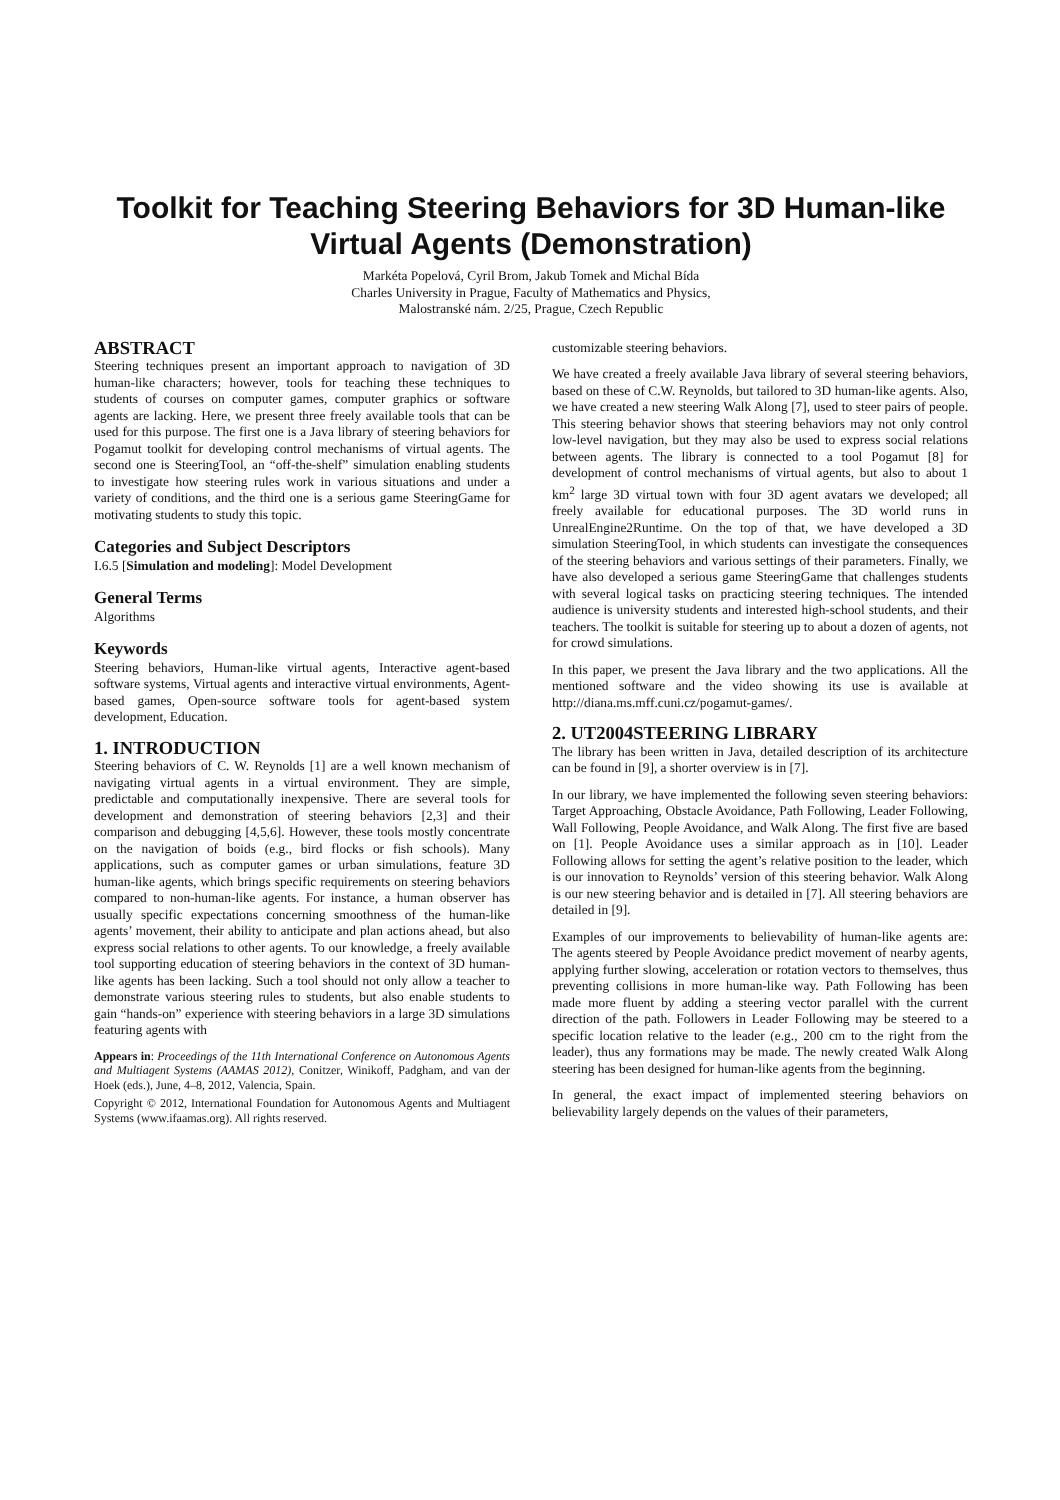Toolkit for Teaching Steering Behaviors for 3D Human-like Virtual Agents (Demonstration)
Markéta Popelová, Cyril Brom, Jakub Tomek and Michal Bída
Charles University in Prague, Faculty of Mathematics and Physics,
Malostranské nám. 2/25, Prague, Czech Republic
ABSTRACT
Steering techniques present an important approach to navigation of 3D human-like characters; however, tools for teaching these techniques to students of courses on computer games, computer graphics or software agents are lacking. Here, we present three freely available tools that can be used for this purpose. The first one is a Java library of steering behaviors for Pogamut toolkit for developing control mechanisms of virtual agents. The second one is SteeringTool, an “off-the-shelf” simulation enabling students to investigate how steering rules work in various situations and under a variety of conditions, and the third one is a serious game SteeringGame for motivating students to study this topic.
Categories and Subject Descriptors
I.6.5 [Simulation and modeling]: Model Development
General Terms
Algorithms
Keywords
Steering behaviors, Human-like virtual agents, Interactive agent-based software systems, Virtual agents and interactive virtual environments, Agent-based games, Open-source software tools for agent-based system development, Education.
1. INTRODUCTION
Steering behaviors of C. W. Reynolds [1] are a well known mechanism of navigating virtual agents in a virtual environment. They are simple, predictable and computationally inexpensive. There are several tools for development and demonstration of steering behaviors [2,3] and their comparison and debugging [4,5,6]. However, these tools mostly concentrate on the navigation of boids (e.g., bird flocks or fish schools). Many applications, such as computer games or urban simulations, feature 3D human-like agents, which brings specific requirements on steering behaviors compared to non-human-like agents. For instance, a human observer has usually specific expectations concerning smoothness of the human-like agents’ movement, their ability to anticipate and plan actions ahead, but also express social relations to other agents. To our knowledge, a freely available tool supporting education of steering behaviors in the context of 3D human-like agents has been lacking. Such a tool should not only allow a teacher to demonstrate various steering rules to students, but also enable students to gain “hands-on” experience with steering behaviors in a large 3D simulations featuring agents with
Appears in: Proceedings of the 11th International Conference on Autonomous Agents and Multiagent Systems (AAMAS 2012), Conitzer, Winikoff, Padgham, and van der Hoek (eds.), June, 4–8, 2012, Valencia, Spain.
Copyright © 2012, International Foundation for Autonomous Agents and Multiagent Systems (www.ifaamas.org). All rights reserved.
customizable steering behaviors.
We have created a freely available Java library of several steering behaviors, based on these of C.W. Reynolds, but tailored to 3D human-like agents. Also, we have created a new steering Walk Along [7], used to steer pairs of people. This steering behavior shows that steering behaviors may not only control low-level navigation, but they may also be used to express social relations between agents. The library is connected to a tool Pogamut [8] for development of control mechanisms of virtual agents, but also to about 1 km<sup>2</sup> large 3D virtual town with four 3D agent avatars we developed; all freely available for educational purposes. The 3D world runs in UnrealEngine2Runtime. On the top of that, we have developed a 3D simulation SteeringTool, in which students can investigate the consequences of the steering behaviors and various settings of their parameters. Finally, we have also developed a serious game SteeringGame that challenges students with several logical tasks on practicing steering techniques. The intended audience is university students and interested high-school students, and their teachers. The toolkit is suitable for steering up to about a dozen of agents, not for crowd simulations.
In this paper, we present the Java library and the two applications. All the mentioned software and the video showing its use is available at http://diana.ms.mff.cuni.cz/pogamut-games/.
2. UT2004STEERING LIBRARY
The library has been written in Java, detailed description of its architecture can be found in [9], a shorter overview is in [7].
In our library, we have implemented the following seven steering behaviors: Target Approaching, Obstacle Avoidance, Path Following, Leader Following, Wall Following, People Avoidance, and Walk Along. The first five are based on [1]. People Avoidance uses a similar approach as in [10]. Leader Following allows for setting the agent’s relative position to the leader, which is our innovation to Reynolds’ version of this steering behavior. Walk Along is our new steering behavior and is detailed in [7]. All steering behaviors are detailed in [9].
Examples of our improvements to believability of human-like agents are: The agents steered by People Avoidance predict movement of nearby agents, applying further slowing, acceleration or rotation vectors to themselves, thus preventing collisions in more human-like way. Path Following has been made more fluent by adding a steering vector parallel with the current direction of the path. Followers in Leader Following may be steered to a specific location relative to the leader (e.g., 200 cm to the right from the leader), thus any formations may be made. The newly created Walk Along steering has been designed for human-like agents from the beginning.
In general, the exact impact of implemented steering behaviors on believability largely depends on the values of their parameters,